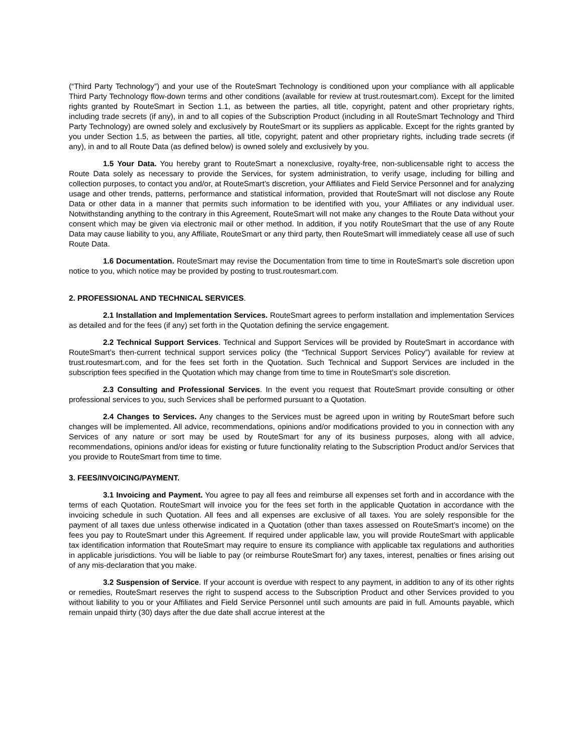(“Third Party Technology”) and your use of the RouteSmart Technology is conditioned upon your compliance with all applicable Third Party Technology flow-down terms and other conditions (available for review at trust.routesmart.com). Except for the limited rights granted by RouteSmart in Section 1.1, as between the parties, all title, copyright, patent and other proprietary rights, including trade secrets (if any), in and to all copies of the Subscription Product (including in all RouteSmart Technology and Third Party Technology) are owned solely and exclusively by RouteSmart or its suppliers as applicable. Except for the rights granted by you under Section 1.5, as between the parties, all title, copyright, patent and other proprietary rights, including trade secrets (if any), in and to all Route Data (as defined below) is owned solely and exclusively by you.
1.5 Your Data. You hereby grant to RouteSmart a nonexclusive, royalty-free, non-sublicensable right to access the Route Data solely as necessary to provide the Services, for system administration, to verify usage, including for billing and collection purposes, to contact you and/or, at RouteSmart’s discretion, your Affiliates and Field Service Personnel and for analyzing usage and other trends, patterns, performance and statistical information, provided that RouteSmart will not disclose any Route Data or other data in a manner that permits such information to be identified with you, your Affiliates or any individual user. Notwithstanding anything to the contrary in this Agreement, RouteSmart will not make any changes to the Route Data without your consent which may be given via electronic mail or other method. In addition, if you notify RouteSmart that the use of any Route Data may cause liability to you, any Affiliate, RouteSmart or any third party, then RouteSmart will immediately cease all use of such Route Data.
1.6 Documentation. RouteSmart may revise the Documentation from time to time in RouteSmart’s sole discretion upon notice to you, which notice may be provided by posting to trust.routesmart.com.
2. PROFESSIONAL AND TECHNICAL SERVICES.
2.1 Installation and Implementation Services. RouteSmart agrees to perform installation and implementation Services as detailed and for the fees (if any) set forth in the Quotation defining the service engagement.
2.2 Technical Support Services. Technical and Support Services will be provided by RouteSmart in accordance with RouteSmart’s then-current technical support services policy (the “Technical Support Services Policy”) available for review at trust.routesmart.com, and for the fees set forth in the Quotation. Such Technical and Support Services are included in the subscription fees specified in the Quotation which may change from time to time in RouteSmart’s sole discretion.
2.3 Consulting and Professional Services. In the event you request that RouteSmart provide consulting or other professional services to you, such Services shall be performed pursuant to a Quotation.
2.4 Changes to Services. Any changes to the Services must be agreed upon in writing by RouteSmart before such changes will be implemented. All advice, recommendations, opinions and/or modifications provided to you in connection with any Services of any nature or sort may be used by RouteSmart for any of its business purposes, along with all advice, recommendations, opinions and/or ideas for existing or future functionality relating to the Subscription Product and/or Services that you provide to RouteSmart from time to time.
3. FEES/INVOICING/PAYMENT.
3.1 Invoicing and Payment. You agree to pay all fees and reimburse all expenses set forth and in accordance with the terms of each Quotation. RouteSmart will invoice you for the fees set forth in the applicable Quotation in accordance with the invoicing schedule in such Quotation. All fees and all expenses are exclusive of all taxes. You are solely responsible for the payment of all taxes due unless otherwise indicated in a Quotation (other than taxes assessed on RouteSmart’s income) on the fees you pay to RouteSmart under this Agreement. If required under applicable law, you will provide RouteSmart with applicable tax identification information that RouteSmart may require to ensure its compliance with applicable tax regulations and authorities in applicable jurisdictions. You will be liable to pay (or reimburse RouteSmart for) any taxes, interest, penalties or fines arising out of any mis-declaration that you make.
3.2 Suspension of Service. If your account is overdue with respect to any payment, in addition to any of its other rights or remedies, RouteSmart reserves the right to suspend access to the Subscription Product and other Services provided to you without liability to you or your Affiliates and Field Service Personnel until such amounts are paid in full. Amounts payable, which remain unpaid thirty (30) days after the due date shall accrue interest at the